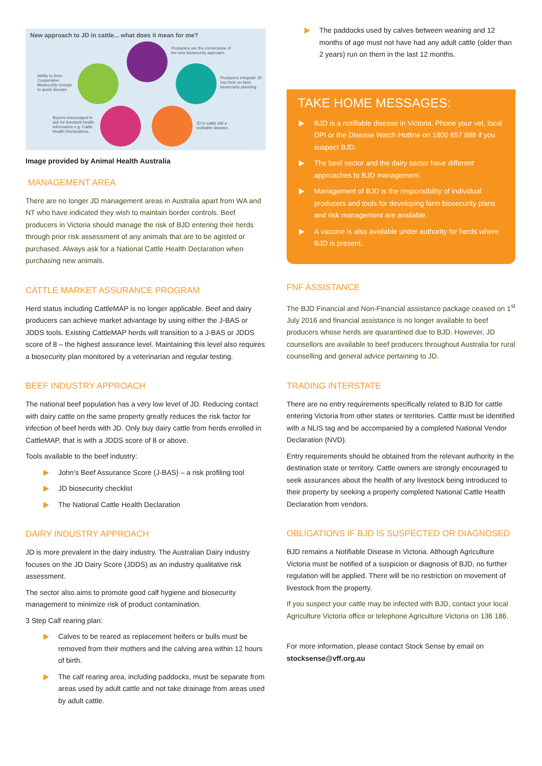New approach to JD in cattle... what does it mean for me?
Producers are the cornerstone of the new biosecurity approach.
Ability to form Cooperative Biosecurity Groups to avoid disease. Producers integrate JD into their on-farm biosecurity planning.
Buyers encouraged to ask for livestock health information e.g. Cattle Health Declarations.
JD in cattle still a notifiable disease.
Image provided by Animal Health Australia
MANAGEMENT AREA
There are no longer JD management areas in Australia apart from WA and NT who have indicated they wish to maintain border controls. Beef producers in Victoria should manage the risk of BJD entering their herds through prior risk assessment of any animals that are to be agisted or purchased. Always ask for a National Cattle Health Declaration when purchasing new animals.
CATTLE MARKET ASSURANCE PROGRAM
Herd status including CattleMAP is no longer applicable. Beef and dairy producers can achieve market advantage by using either the J-BAS or JDDS tools. Existing CattleMAP herds will transition to a J-BAS or JDDS score of 8 – the highest assurance level. Maintaining this level also requires a biosecurity plan monitored by a veterinarian and regular testing.
BEEF INDUSTRY APPROACH
The national beef population has a very low level of JD. Reducing contact with dairy cattle on the same property greatly reduces the risk factor for infection of beef herds with JD. Only buy dairy cattle from herds enrolled in CattleMAP, that is with a JDDS score of 8 or above.
Tools available to the beef industry:
John’s Beef Assurance Score (J-BAS) – a risk profiling tool
JD biosecurity checklist
The National Cattle Health Declaration
DAIRY INDUSTRY APPROACH
JD is more prevalent in the dairy industry. The Australian Dairy industry focuses on the JD Dairy Score (JDDS) as an industry qualitative risk assessment.
The sector also aims to promote good calf hygiene and biosecurity management to minimize risk of product contamination.
3 Step Calf rearing plan:
Calves to be reared as replacement heifers or bulls must be removed from their mothers and the calving area within 12 hours of birth.
The calf rearing area, including paddocks, must be separate from areas used by adult cattle and not take drainage from areas used by adult cattle.
The paddocks used by calves between weaning and 12 months of age must not have had any adult cattle (older than 2 years) run on them in the last 12 months.
TAKE HOME MESSAGES:
BJD is a notifiable disease in Victoria. Phone your vet, local DPI or the Disease Watch Hotline on 1800 657 888 if you suspect BJD.
The beef sector and the dairy sector have different approaches to BJD management.
Management of BJD is the responsibility of individual producers and tools for developing farm biosecurity plans and risk management are available.
A vaccine is also available under authority for herds where BJD is present.
FNF ASSISTANCE
The BJD Financial and Non-Financial assistance package ceased on 1<sup>st</sup> July 2016 and financial assistance is no longer available to beef producers whose herds are quarantined due to BJD. However, JD counsellors are available to beef producers throughout Australia for rural counselling and general advice pertaining to JD.
TRADING INTERSTATE
There are no entry requirements specifically related to BJD for cattle entering Victoria from other states or territories. Cattle must be identified with a NLIS tag and be accompanied by a completed National Vendor Declaration (NVD).
Entry requirements should be obtained from the relevant authority in the destination state or territory. Cattle owners are strongly encouraged to seek assurances about the health of any livestock being introduced to their property by seeking a properly completed National Cattle Health Declaration from vendors.
OBLIGATIONS IF BJD IS SUSPECTED OR DIAGNOSED
BJD remains a Notifiable Disease in Victoria. Although Agriculture Victoria must be notified of a suspicion or diagnosis of BJD, no further regulation will be applied. There will be no restriction on movement of livestock from the property.
If you suspect your cattle may be infected with BJD, contact your local Agriculture Victoria office or telephone Agriculture Victoria on 136 186.
For more information, please contact Stock Sense by email on stocksense@vff.org.au